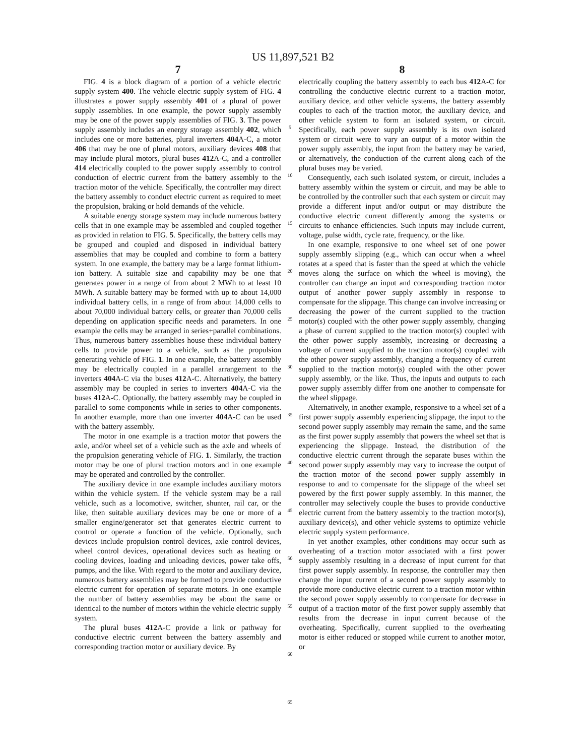US 11,897,521 B2
7
FIG. 4 is a block diagram of a portion of a vehicle electric supply system 400. The vehicle electric supply system of FIG. 4 illustrates a power supply assembly 401 of a plural of power supply assemblies. In one example, the power supply assembly may be one of the power supply assemblies of FIG. 3. The power supply assembly includes an energy storage assembly 402, which includes one or more batteries, plural inverters 404 A-C, a motor 406 that may be one of plural motors, auxiliary devices 408 that may include plural motors, plural buses 412 A-C, and a controller 414 electrically coupled to the power supply assembly to control conduction of electric current from the battery assembly to the traction motor of the vehicle. Specifically, the controller may direct the battery assembly to conduct electric current as required to meet the propulsion, braking or hold demands of the vehicle.
A suitable energy storage system may include numerous battery cells that in one example may be assembled and coupled together as provided in relation to FIG. 5. Specifically, the battery cells may be grouped and coupled and disposed in individual battery assemblies that may be coupled and combine to form a battery system. In one example, the battery may be a large format lithium-ion battery. A suitable size and capability may be one that generates power in a range of from about 2 MWh to at least 10 MWh. A suitable battery may be formed with up to about 14,000 individual battery cells, in a range of from about 14,000 cells to about 70,000 individual battery cells, or greater than 70,000 cells depending on application specific needs and parameters. In one example the cells may be arranged in series+parallel combinations. Thus, numerous battery assemblies house these individual battery cells to provide power to a vehicle, such as the propulsion generating vehicle of FIG. 1. In one example, the battery assembly may be electrically coupled in a parallel arrangement to the inverters 404 A-C via the buses 412 A-C. Alternatively, the battery assembly may be coupled in series to inverters 404 A-C via the buses 412 A-C. Optionally, the battery assembly may be coupled in parallel to some components while in series to other components. In another example, more than one inverter 404 A-C can be used with the battery assembly.
The motor in one example is a traction motor that powers the axle, and/or wheel set of a vehicle such as the axle and wheels of the propulsion generating vehicle of FIG. 1. Similarly, the traction motor may be one of plural traction motors and in one example may be operated and controlled by the controller.
The auxiliary device in one example includes auxiliary motors within the vehicle system. If the vehicle system may be a rail vehicle, such as a locomotive, switcher, shunter, rail car, or the like, then suitable auxiliary devices may be one or more of a smaller engine/generator set that generates electric current to control or operate a function of the vehicle. Optionally, such devices include propulsion control devices, axle control devices, wheel control devices, operational devices such as heating or cooling devices, loading and unloading devices, power take offs, pumps, and the like. With regard to the motor and auxiliary device, numerous battery assemblies may be formed to provide conductive electric current for operation of separate motors. In one example the number of battery assemblies may be about the same or identical to the number of motors within the vehicle electric supply system.
The plural buses 412 A-C provide a link or pathway for conductive electric current between the battery assembly and corresponding traction motor or auxiliary device. By
5
10
15
20
25
30
35
40
45
50
55
60
65
8
electrically coupling the battery assembly to each bus 412 A-C for controlling the conductive electric current to a traction motor, auxiliary device, and other vehicle systems, the battery assembly couples to each of the traction motor, the auxiliary device, and other vehicle system to form an isolated system, or circuit. Specifically, each power supply assembly is its own isolated system or circuit were to vary an output of a motor within the power supply assembly, the input from the battery may be varied, or alternatively, the conduction of the current along each of the plural buses may be varied.
Consequently, each such isolated system, or circuit, includes a battery assembly within the system or circuit, and may be able to be controlled by the controller such that each system or circuit may provide a different input and/or output or may distribute the conductive electric current differently among the systems or circuits to enhance efficiencies. Such inputs may include current, voltage, pulse width, cycle rate, frequency, or the like.
In one example, responsive to one wheel set of one power supply assembly slipping (e.g., which can occur when a wheel rotates at a speed that is faster than the speed at which the vehicle moves along the surface on which the wheel is moving), the controller can change an input and corresponding traction motor output of another power supply assembly in response to compensate for the slippage. This change can involve increasing or decreasing the power of the current supplied to the traction motor(s) coupled with the other power supply assembly, changing a phase of current supplied to the traction motor(s) coupled with the other power supply assembly, increasing or decreasing a voltage of current supplied to the traction motor(s) coupled with the other power supply assembly, changing a frequency of current supplied to the traction motor(s) coupled with the other power supply assembly, or the like. Thus, the inputs and outputs to each power supply assembly differ from one another to compensate for the wheel slippage.
Alternatively, in another example, responsive to a wheel set of a first power supply assembly experiencing slippage, the input to the second power supply assembly may remain the same, and the same as the first power supply assembly that powers the wheel set that is experiencing the slippage. Instead, the distribution of the conductive electric current through the separate buses within the second power supply assembly may vary to increase the output of the traction motor of the second power supply assembly in response to and to compensate for the slippage of the wheel set powered by the first power supply assembly. In this manner, the controller may selectively couple the buses to provide conductive electric current from the battery assembly to the traction motor(s), auxiliary device(s), and other vehicle systems to optimize vehicle electric supply system performance.
In yet another examples, other conditions may occur such as overheating of a traction motor associated with a first power supply assembly resulting in a decrease of input current for that first power supply assembly. In response, the controller may then change the input current of a second power supply assembly to provide more conductive electric current to a traction motor within the second power supply assembly to compensate for decrease in output of a traction motor of the first power supply assembly that results from the decrease in input current because of the overheating. Specifically, current supplied to the overheating motor is either reduced or stopped while current to another motor, or